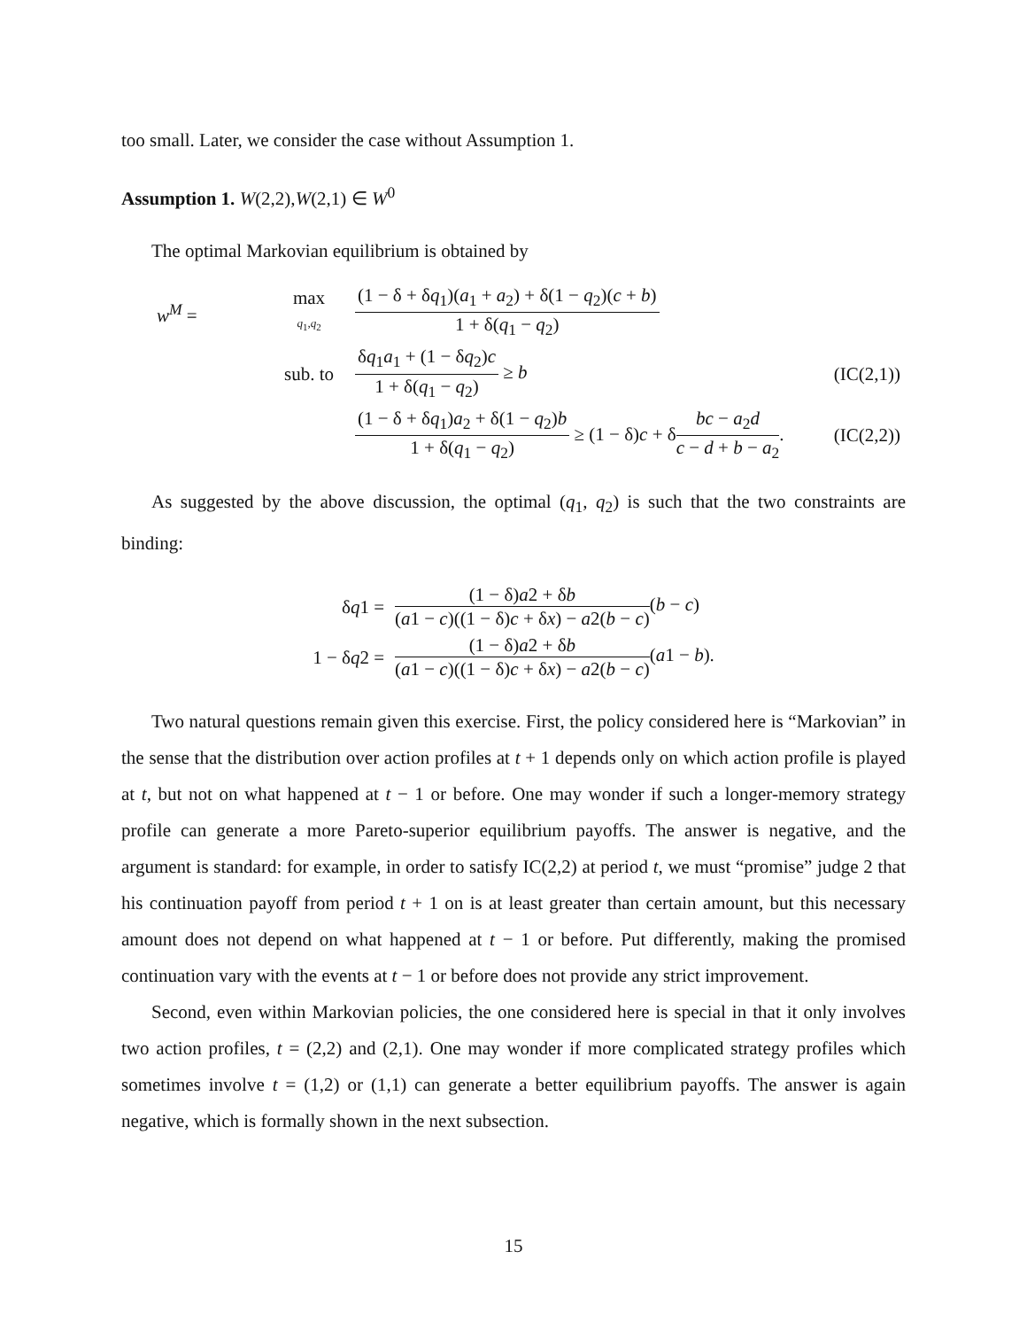too small. Later, we consider the case without Assumption 1.
Assumption 1. W(2,2),W(2,1) ∈ W<sup>0</sup>
The optimal Markovian equilibrium is obtained by
| w<sup>M</sup> = | max q<sub>1</sub>, q<sub>2</sub> | (1 − δ + δ q<sub>1</sub>)( a<sub>1</sub> + a<sub>2</sub>) + δ(1 − q<sub>2</sub>)( c + b ) 1 + δ( q<sub>1</sub> − q<sub>2</sub>) | |
| | sub. to | δ q<sub>1</sub> a<sub>1</sub> + (1 − δ q<sub>2</sub>) c 1 + δ( q<sub>1</sub> − q<sub>2</sub>) ≥ b | (IC(2,1)) |
| | | (1 − δ + δ q<sub>1</sub>) a<sub>2</sub> + δ(1 − q<sub>2</sub>) b 1 + δ( q<sub>1</sub> − q<sub>2</sub>) ≥ (1 − δ) c + δ bc − a<sub>2</sub> d c − d + b − a<sub>2</sub> . | (IC(2,2)) |
As suggested by the above discussion, the optimal (q<sub>1</sub>, q<sub>2</sub>) is such that the two constraints are binding:
| δ q 1 = | (1 − δ) a 2 + δ b ( a 1 − c )((1 − δ) c + δ x ) − a 2( b − c ) ( b − c ) |
| 1 − δ q 2 = | (1 − δ) a 2 + δ b ( a 1 − c )((1 − δ) c + δ x ) − a 2( b − c ) ( a 1 − b ). |
Two natural questions remain given this exercise. First, the policy considered here is “Markovian” in the sense that the distribution over action profiles at t + 1 depends only on which action profile is played at t, but not on what happened at t − 1 or before. One may wonder if such a longer-memory strategy profile can generate a more Pareto-superior equilibrium payoffs. The answer is negative, and the argument is standard: for example, in order to satisfy IC(2,2) at period t, we must “promise” judge 2 that his continuation payoff from period t + 1 on is at least greater than certain amount, but this necessary amount does not depend on what happened at t − 1 or before. Put differently, making the promised continuation vary with the events at t − 1 or before does not provide any strict improvement.
Second, even within Markovian policies, the one considered here is special in that it only involves two action profiles, t = (2,2) and (2,1). One may wonder if more complicated strategy profiles which sometimes involve t = (1,2) or (1,1) can generate a better equilibrium payoffs. The answer is again negative, which is formally shown in the next subsection.
15